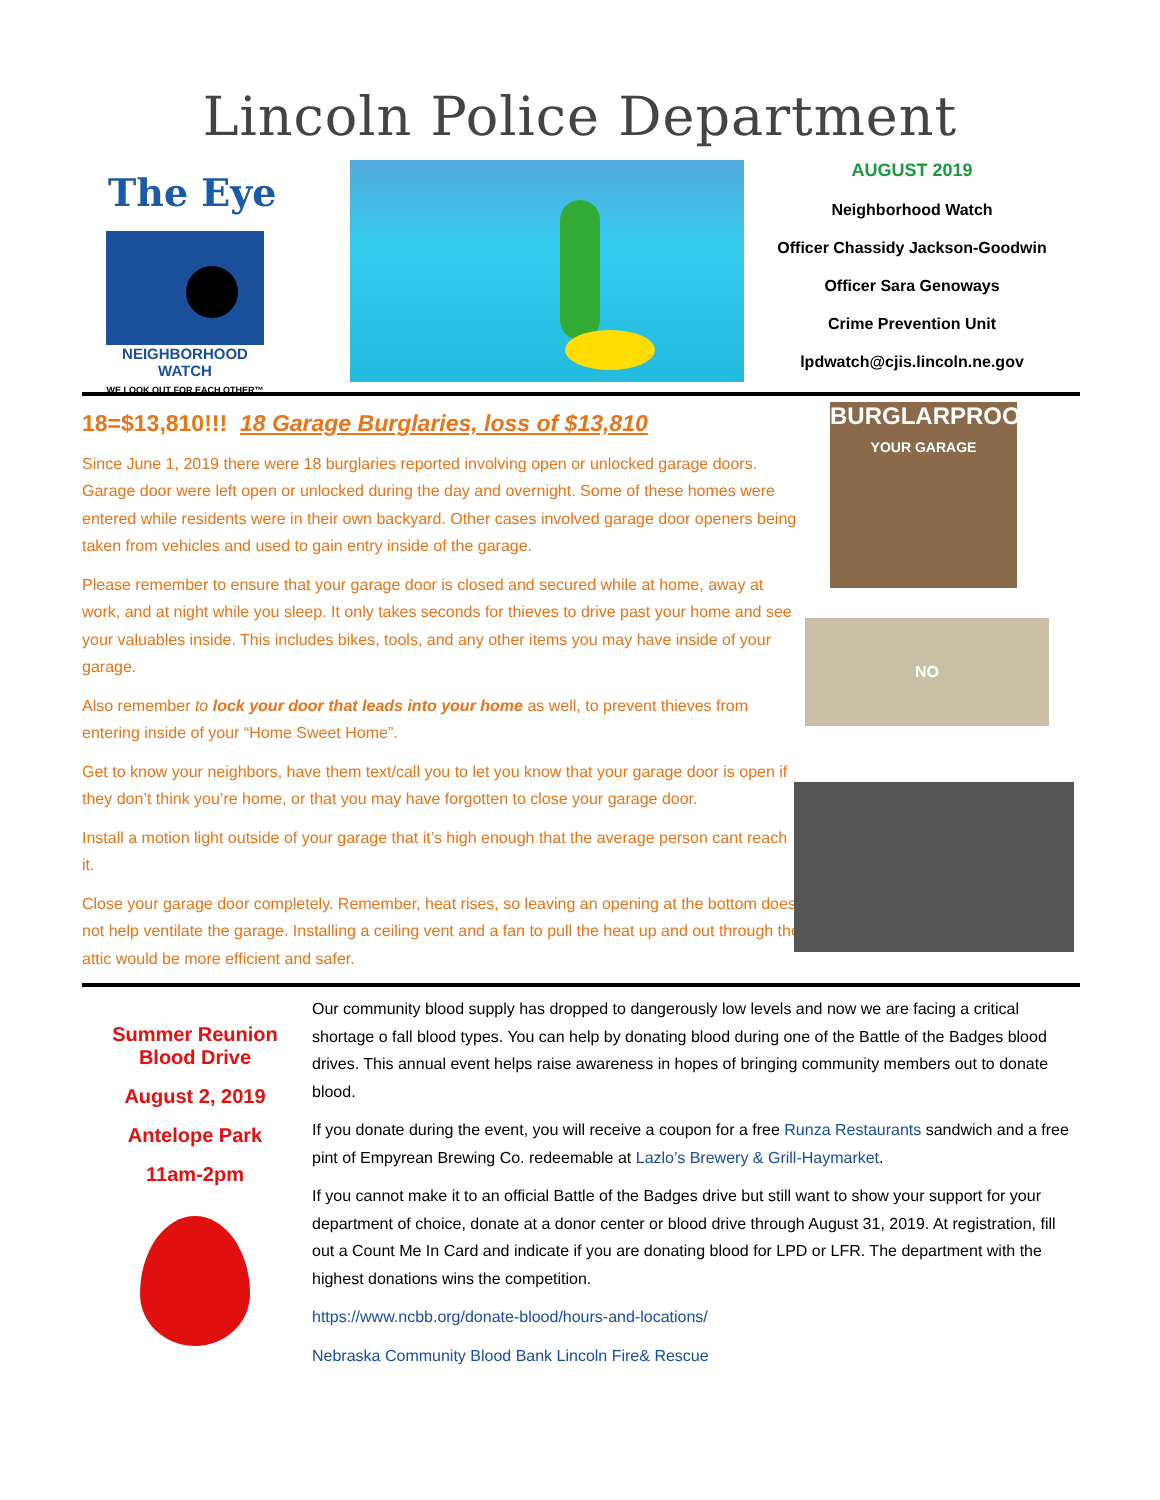Lincoln Police Department
The Eye
NEIGHBORHOOD WATCH
WE LOOK OUT FOR EACH OTHER™
AUGUST 2019
Neighborhood Watch
Officer Chassidy Jackson-Goodwin
Officer Sara Genoways
Crime Prevention Unit
lpdwatch@cjis.lincoln.ne.gov
18=$13,810!!! 18 Garage Burglaries, loss of $13,810
Since June 1, 2019 there were 18 burglaries reported involving open or unlocked garage doors. Garage door were left open or unlocked during the day and overnight. Some of these homes were entered while residents were in their own backyard. Other cases involved garage door openers being taken from vehicles and used to gain entry inside of the garage.
Please remember to ensure that your garage door is closed and secured while at home, away at work, and at night while you sleep. It only takes seconds for thieves to drive past your home and see your valuables inside. This includes bikes, tools, and any other items you may have inside of your garage.
Also remember to lock your door that leads into your home as well, to prevent thieves from entering inside of your “Home Sweet Home”.
Get to know your neighbors, have them text/call you to let you know that your garage door is open if they don’t think you’re home, or that you may have forgotten to close your garage door.
Install a motion light outside of your garage that it’s high enough that the average person cant reach it.
Close your garage door completely. Remember, heat rises, so leaving an opening at the bottom does not help ventilate the garage. Installing a ceiling vent and a fan to pull the heat up and out through the attic would be more efficient and safer.
BURGLARPROOF
YOUR GARAGE
NO
Summer Reunion
Blood Drive
August 2, 2019
Antelope Park
11am-2pm
Our community blood supply has dropped to dangerously low levels and now we are facing a critical shortage o fall blood types. You can help by donating blood during one of the Battle of the Badges blood drives. This annual event helps raise awareness in hopes of bringing community members out to donate blood.
If you donate during the event, you will receive a coupon for a free Runza Restaurants sandwich and a free pint of Empyrean Brewing Co. redeemable at Lazlo’s Brewery & Grill-Haymarket.
If you cannot make it to an official Battle of the Badges drive but still want to show your support for your department of choice, donate at a donor center or blood drive through August 31, 2019. At registration, fill out a Count Me In Card and indicate if you are donating blood for LPD or LFR. The department with the highest donations wins the competition.
https://www.ncbb.org/donate-blood/hours-and-locations/
Nebraska Community Blood Bank Lincoln Fire& Rescue